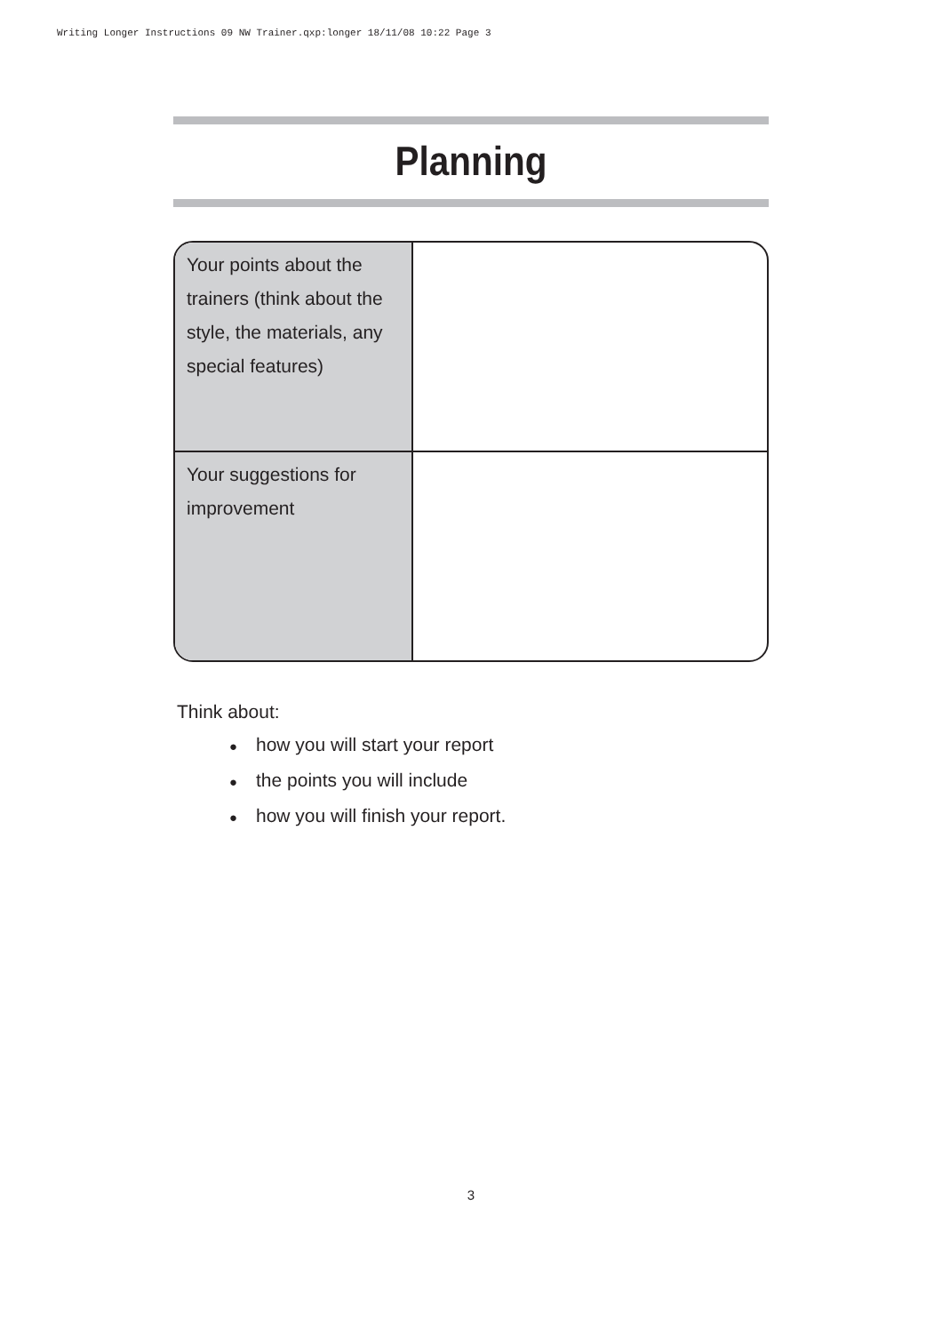Writing Longer Instructions 09 NW Trainer.qxp:longer 18/11/08 10:22 Page 3
Planning
| Your points about the trainers (think about the style, the materials, any special features) | |
| Your suggestions for improvement | |
Think about:
● how you will start your report
● the points you will include
● how you will finish your report.
3